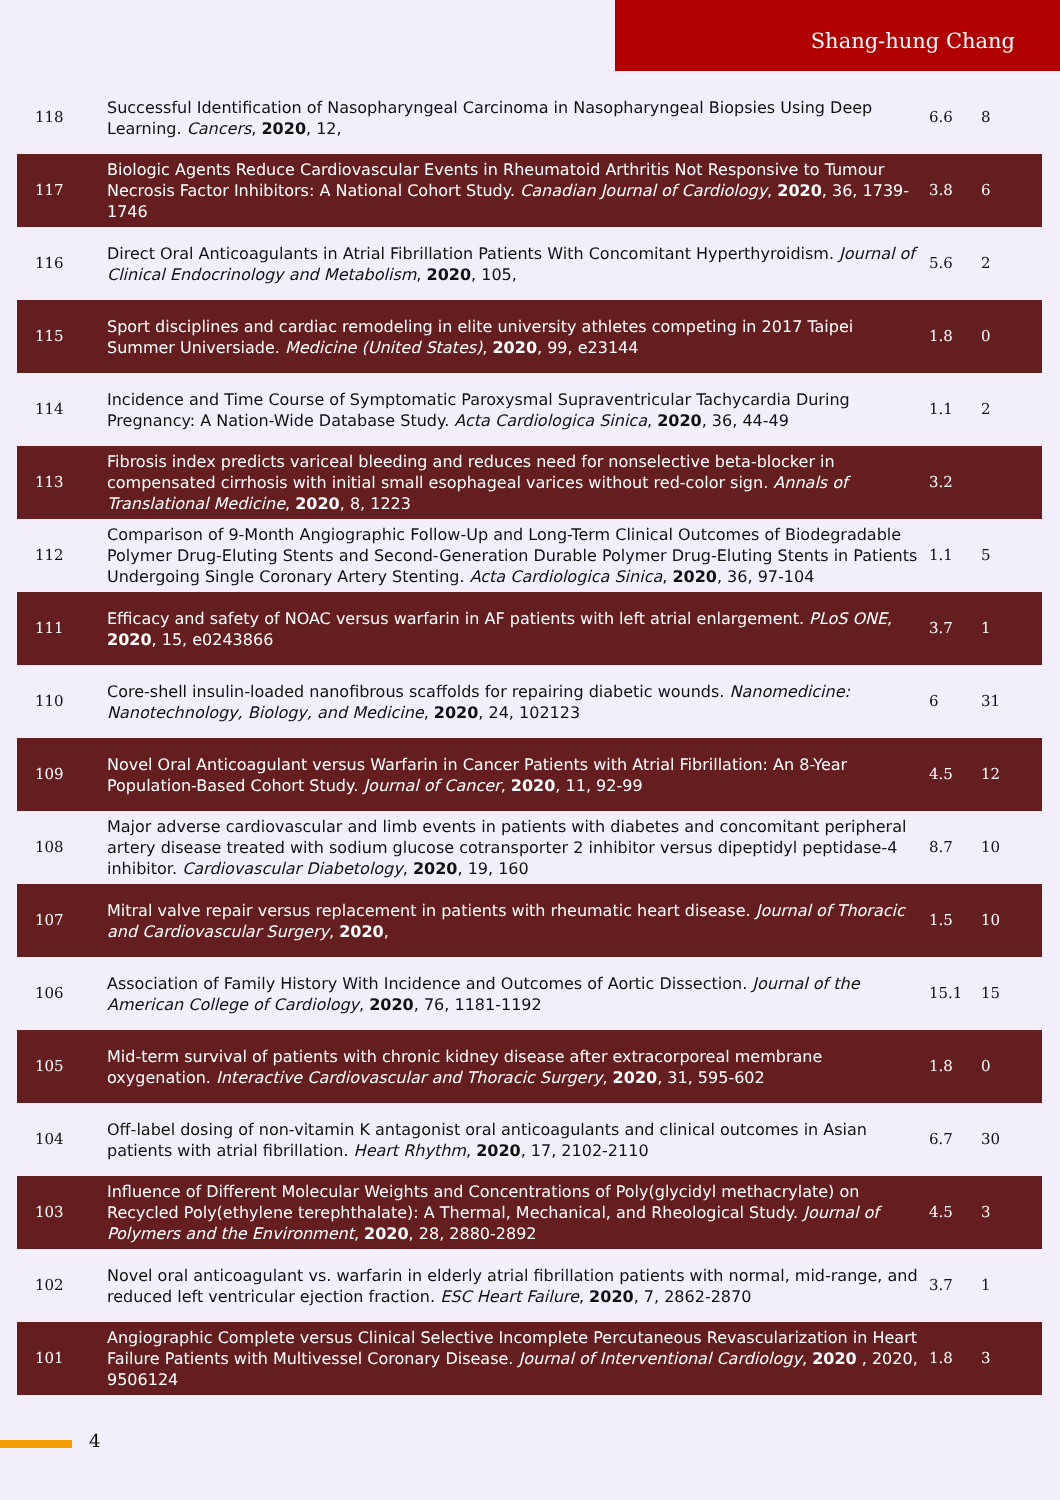Shang-hung Chang
| 118 | Successful Identification of Nasopharyngeal Carcinoma in Nasopharyngeal Biopsies Using Deep Learning. Cancers , 2020 , 12, | 6.6 | 8 |
| 117 | Biologic Agents Reduce Cardiovascular Events in Rheumatoid Arthritis Not Responsive to Tumour Necrosis Factor Inhibitors: A National Cohort Study. Canadian Journal of Cardiology , 2020 , 36, 1739-1746 | 3.8 | 6 |
| 116 | Direct Oral Anticoagulants in Atrial Fibrillation Patients With Concomitant Hyperthyroidism. Journal of Clinical Endocrinology and Metabolism , 2020 , 105, | 5.6 | 2 |
| 115 | Sport disciplines and cardiac remodeling in elite university athletes competing in 2017 Taipei Summer Universiade. Medicine (United States) , 2020 , 99, e23144 | 1.8 | 0 |
| 114 | Incidence and Time Course of Symptomatic Paroxysmal Supraventricular Tachycardia During Pregnancy: A Nation-Wide Database Study. Acta Cardiologica Sinica , 2020 , 36, 44-49 | 1.1 | 2 |
| 113 | Fibrosis index predicts variceal bleeding and reduces need for nonselective beta-blocker in compensated cirrhosis with initial small esophageal varices without red-color sign. Annals of Translational Medicine , 2020 , 8, 1223 | 3.2 | |
| 112 | Comparison of 9-Month Angiographic Follow-Up and Long-Term Clinical Outcomes of Biodegradable Polymer Drug-Eluting Stents and Second-Generation Durable Polymer Drug-Eluting Stents in Patients Undergoing Single Coronary Artery Stenting. Acta Cardiologica Sinica , 2020 , 36, 97-104 | 1.1 | 5 |
| 111 | Efficacy and safety of NOAC versus warfarin in AF patients with left atrial enlargement. PLoS ONE , 2020 , 15, e0243866 | 3.7 | 1 |
| 110 | Core-shell insulin-loaded nanofibrous scaffolds for repairing diabetic wounds. Nanomedicine: Nanotechnology, Biology, and Medicine , 2020 , 24, 102123 | 6 | 31 |
| 109 | Novel Oral Anticoagulant versus Warfarin in Cancer Patients with Atrial Fibrillation: An 8-Year Population-Based Cohort Study. Journal of Cancer , 2020 , 11, 92-99 | 4.5 | 12 |
| 108 | Major adverse cardiovascular and limb events in patients with diabetes and concomitant peripheral artery disease treated with sodium glucose cotransporter 2 inhibitor versus dipeptidyl peptidase-4 inhibitor. Cardiovascular Diabetology , 2020 , 19, 160 | 8.7 | 10 |
| 107 | Mitral valve repair versus replacement in patients with rheumatic heart disease. Journal of Thoracic and Cardiovascular Surgery , 2020 , | 1.5 | 10 |
| 106 | Association of Family History With Incidence and Outcomes of Aortic Dissection. Journal of the American College of Cardiology , 2020 , 76, 1181-1192 | 15.1 | 15 |
| 105 | Mid-term survival of patients with chronic kidney disease after extracorporeal membrane oxygenation. Interactive Cardiovascular and Thoracic Surgery , 2020 , 31, 595-602 | 1.8 | 0 |
| 104 | Off-label dosing of non-vitamin K antagonist oral anticoagulants and clinical outcomes in Asian patients with atrial fibrillation. Heart Rhythm , 2020 , 17, 2102-2110 | 6.7 | 30 |
| 103 | Influence of Different Molecular Weights and Concentrations of Poly(glycidyl methacrylate) on Recycled Poly(ethylene terephthalate): A Thermal, Mechanical, and Rheological Study. Journal of Polymers and the Environment , 2020 , 28, 2880-2892 | 4.5 | 3 |
| 102 | Novel oral anticoagulant vs. warfarin in elderly atrial fibrillation patients with normal, mid-range, and reduced left ventricular ejection fraction. ESC Heart Failure , 2020 , 7, 2862-2870 | 3.7 | 1 |
| 101 | Angiographic Complete versus Clinical Selective Incomplete Percutaneous Revascularization in Heart Failure Patients with Multivessel Coronary Disease. Journal of Interventional Cardiology , 2020 , 2020, 9506124 | 1.8 | 3 |
4